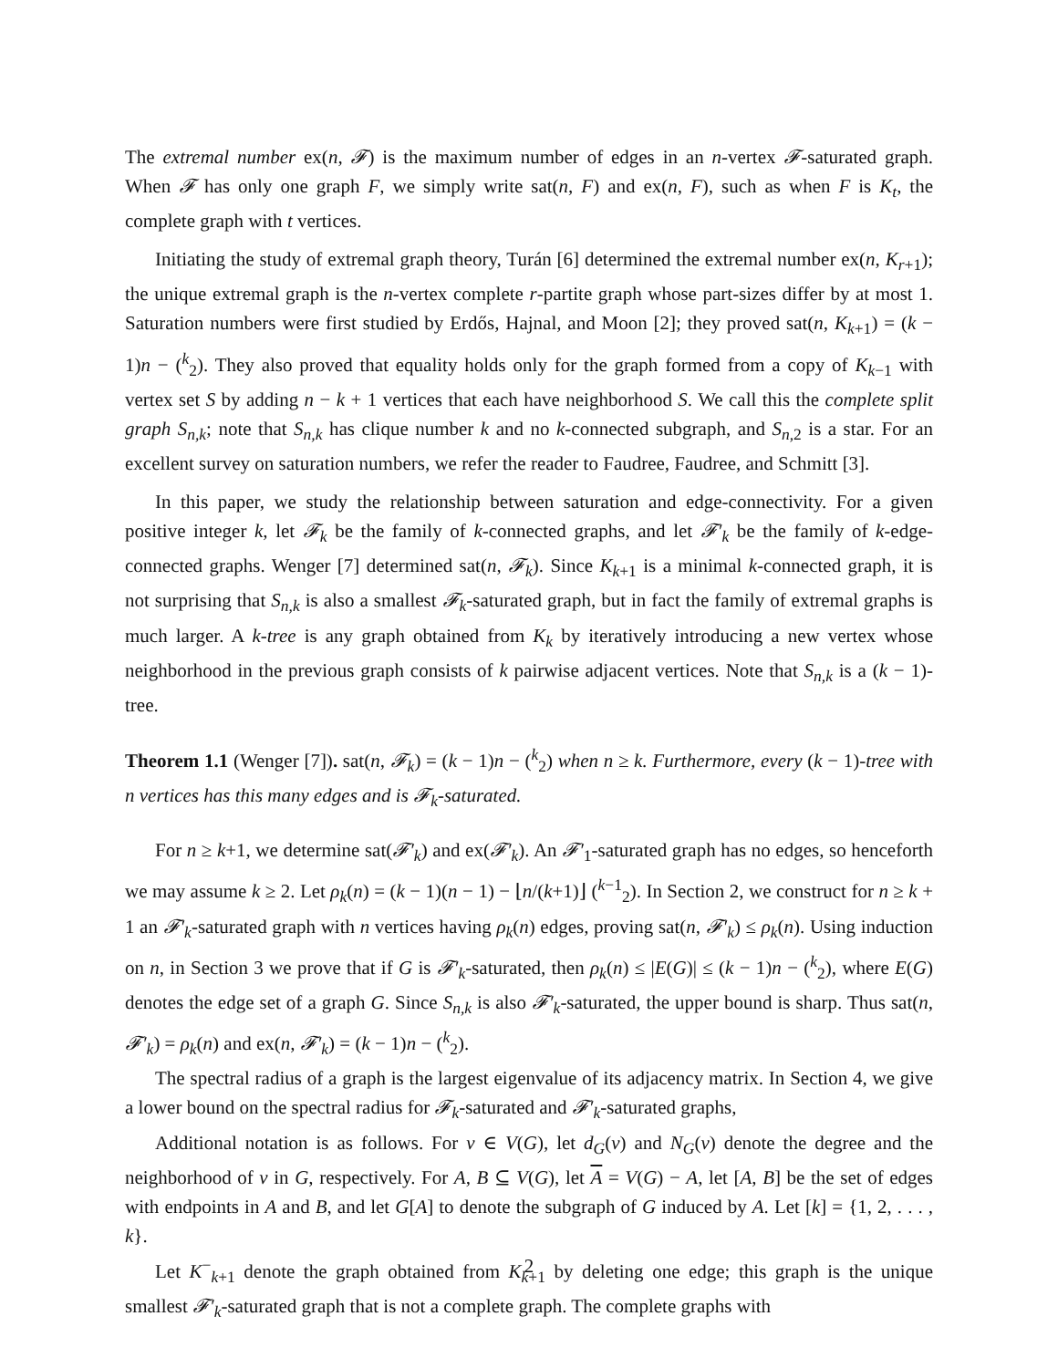The extremal number ex(n, 𝓕) is the maximum number of edges in an n-vertex 𝓕-saturated graph. When 𝓕 has only one graph F, we simply write sat(n, F) and ex(n, F), such as when F is K<sub>t</sub>, the complete graph with t vertices.
Initiating the study of extremal graph theory, Turán [6] determined the extremal number ex(n, K<sub>r+1</sub>); the unique extremal graph is the n-vertex complete r-partite graph whose part-sizes differ by at most 1. Saturation numbers were first studied by Erdős, Hajnal, and Moon [2]; they proved sat(n, K<sub>k+1</sub>) = (k − 1)n − (<sup>k</sup><sub>2</sub>). They also proved that equality holds only for the graph formed from a copy of K<sub>k−1</sub> with vertex set S by adding n − k + 1 vertices that each have neighborhood S. We call this the complete split graph S<sub>n,k</sub>; note that S<sub>n,k</sub> has clique number k and no k-connected subgraph, and S<sub>n,2</sub> is a star. For an excellent survey on saturation numbers, we refer the reader to Faudree, Faudree, and Schmitt [3].
In this paper, we study the relationship between saturation and edge-connectivity. For a given positive integer k, let 𝓕<sub>k</sub> be the family of k-connected graphs, and let 𝓕′<sub>k</sub> be the family of k-edge-connected graphs. Wenger [7] determined sat(n, 𝓕<sub>k</sub>). Since K<sub>k+1</sub> is a minimal k-connected graph, it is not surprising that S<sub>n,k</sub> is also a smallest 𝓕<sub>k</sub>-saturated graph, but in fact the family of extremal graphs is much larger. A k-tree is any graph obtained from K<sub>k</sub> by iteratively introducing a new vertex whose neighborhood in the previous graph consists of k pairwise adjacent vertices. Note that S<sub>n,k</sub> is a (k − 1)-tree.
Theorem 1.1 (Wenger [7]). sat(n, 𝓕<sub>k</sub>) = (k − 1)n − (<sup>k</sup><sub>2</sub>) when n ≥ k. Furthermore, every (k − 1)-tree with n vertices has this many edges and is 𝓕<sub>k</sub>-saturated.
For n ≥ k+1, we determine sat(𝓕′<sub>k</sub>) and ex(𝓕′<sub>k</sub>). An 𝓕′<sub>1</sub>-saturated graph has no edges, so henceforth we may assume k ≥ 2. Let ρ<sub>k</sub>(n) = (k − 1)(n − 1) − ⌊n/(k+1)⌋ (<sup>k−1</sup><sub>2</sub>). In Section 2, we construct for n ≥ k + 1 an 𝓕′<sub>k</sub>-saturated graph with n vertices having ρ<sub>k</sub>(n) edges, proving sat(n, 𝓕′<sub>k</sub>) ≤ ρ<sub>k</sub>(n). Using induction on n, in Section 3 we prove that if G is 𝓕′<sub>k</sub>-saturated, then ρ<sub>k</sub>(n) ≤ |E(G)| ≤ (k − 1)n − (<sup>k</sup><sub>2</sub>), where E(G) denotes the edge set of a graph G. Since S<sub>n,k</sub> is also 𝓕′<sub>k</sub>-saturated, the upper bound is sharp. Thus sat(n, 𝓕′<sub>k</sub>) = ρ<sub>k</sub>(n) and ex(n, 𝓕′<sub>k</sub>) = (k − 1)n − (<sup>k</sup><sub>2</sub>).
The spectral radius of a graph is the largest eigenvalue of its adjacency matrix. In Section 4, we give a lower bound on the spectral radius for 𝓕<sub>k</sub>-saturated and 𝓕′<sub>k</sub>-saturated graphs,
Additional notation is as follows. For v ∈ V(G), let d<sub>G</sub>(v) and N<sub>G</sub>(v) denote the degree and the neighborhood of v in G, respectively. For A, B ⊆ V(G), let A = V(G) − A, let [A, B] be the set of edges with endpoints in A and B, and let G[A] to denote the subgraph of G induced by A. Let [k] = {1, 2, . . . , k}.
Let K<sup>−</sup><sub>k+1</sub> denote the graph obtained from K<sub>k+1</sub> by deleting one edge; this graph is the unique smallest 𝓕′<sub>k</sub>-saturated graph that is not a complete graph. The complete graphs with
2